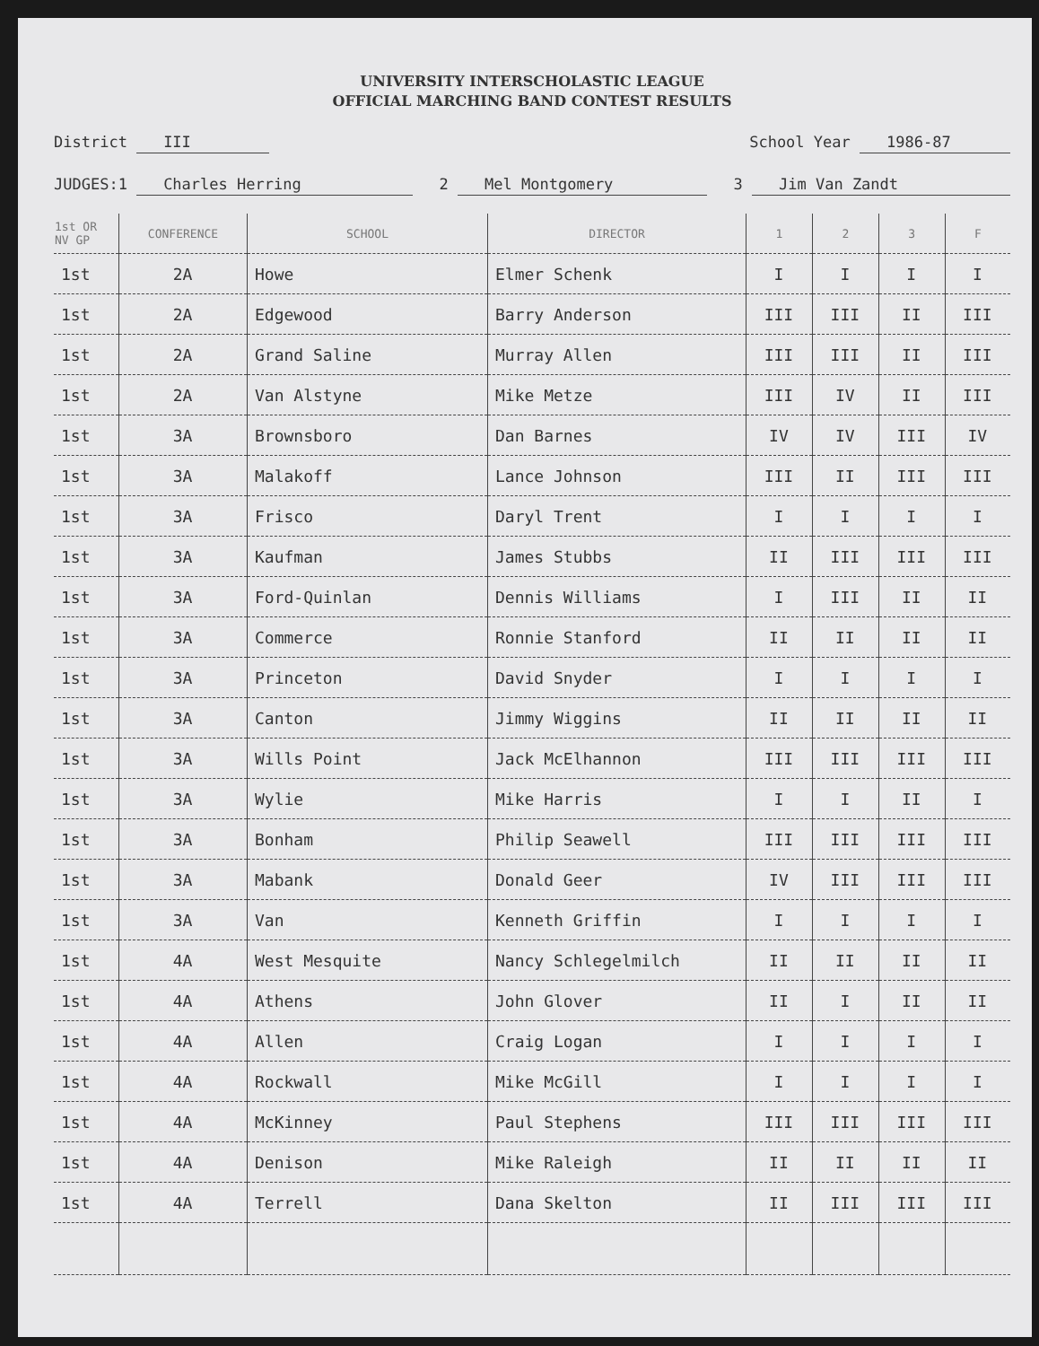UNIVERSITY INTERSCHOLASTIC LEAGUE
OFFICIAL MARCHING BAND CONTEST RESULTS
District III School Year 1986-87
JUDGES:1 Charles Herring 2 Mel Montgomery 3 Jim Van Zandt
| 1st OR NV GP | CONFERENCE | SCHOOL | DIRECTOR | 1 | 2 | 3 | F |
| --- | --- | --- | --- | --- | --- | --- | --- |
| 1st | 2A | Howe | Elmer Schenk | I | I | I | I |
| 1st | 2A | Edgewood | Barry Anderson | III | III | II | III |
| 1st | 2A | Grand Saline | Murray Allen | III | III | II | III |
| 1st | 2A | Van Alstyne | Mike Metze | III | IV | II | III |
| 1st | 3A | Brownsboro | Dan Barnes | IV | IV | III | IV |
| 1st | 3A | Malakoff | Lance Johnson | III | II | III | III |
| 1st | 3A | Frisco | Daryl Trent | I | I | I | I |
| 1st | 3A | Kaufman | James Stubbs | II | III | III | III |
| 1st | 3A | Ford-Quinlan | Dennis Williams | I | III | II | II |
| 1st | 3A | Commerce | Ronnie Stanford | II | II | II | II |
| 1st | 3A | Princeton | David Snyder | I | I | I | I |
| 1st | 3A | Canton | Jimmy Wiggins | II | II | II | II |
| 1st | 3A | Wills Point | Jack McElhannon | III | III | III | III |
| 1st | 3A | Wylie | Mike Harris | I | I | II | I |
| 1st | 3A | Bonham | Philip Seawell | III | III | III | III |
| 1st | 3A | Mabank | Donald Geer | IV | III | III | III |
| 1st | 3A | Van | Kenneth Griffin | I | I | I | I |
| 1st | 4A | West Mesquite | Nancy Schlegelmilch | II | II | II | II |
| 1st | 4A | Athens | John Glover | II | I | II | II |
| 1st | 4A | Allen | Craig Logan | I | I | I | I |
| 1st | 4A | Rockwall | Mike McGill | I | I | I | I |
| 1st | 4A | McKinney | Paul Stephens | III | III | III | III |
| 1st | 4A | Denison | Mike Raleigh | II | II | II | II |
| 1st | 4A | Terrell | Dana Skelton | II | III | III | III |